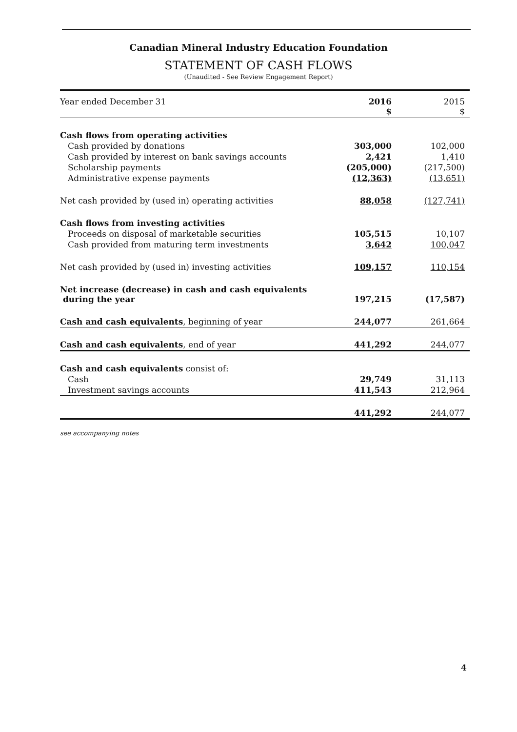Canadian Mineral Industry Education Foundation
STATEMENT OF CASH FLOWS
(Unaudited - See Review Engagement Report)
| Year ended December 31 | 2016 $ | 2015 $ |
| --- | --- | --- |
| Cash flows from operating activities | | |
| Cash provided by donations | 303,000 | 102,000 |
| Cash provided by interest on bank savings accounts | 2,421 | 1,410 |
| Scholarship payments | (205,000) | (217,500) |
| Administrative expense payments | (12,363) | (13,651) |
| Net cash provided by (used in) operating activities | 88,058 | (127,741) |
| Cash flows from investing activities | | |
| Proceeds on disposal of marketable securities | 105,515 | 10,107 |
| Cash provided from maturing term investments | 3,642 | 100,047 |
| Net cash provided by (used in) investing activities | 109,157 | 110,154 |
| Net increase (decrease) in cash and cash equivalents during the year | 197,215 | (17,587) |
| Cash and cash equivalents , beginning of year | 244,077 | 261,664 |
| Cash and cash equivalents , end of year | 441,292 | 244,077 |
| Cash and cash equivalents consist of: | | |
| Cash | 29,749 | 31,113 |
| Investment savings accounts | 411,543 | 212,964 |
| | 441,292 | 244,077 |
see accompanying notes
4